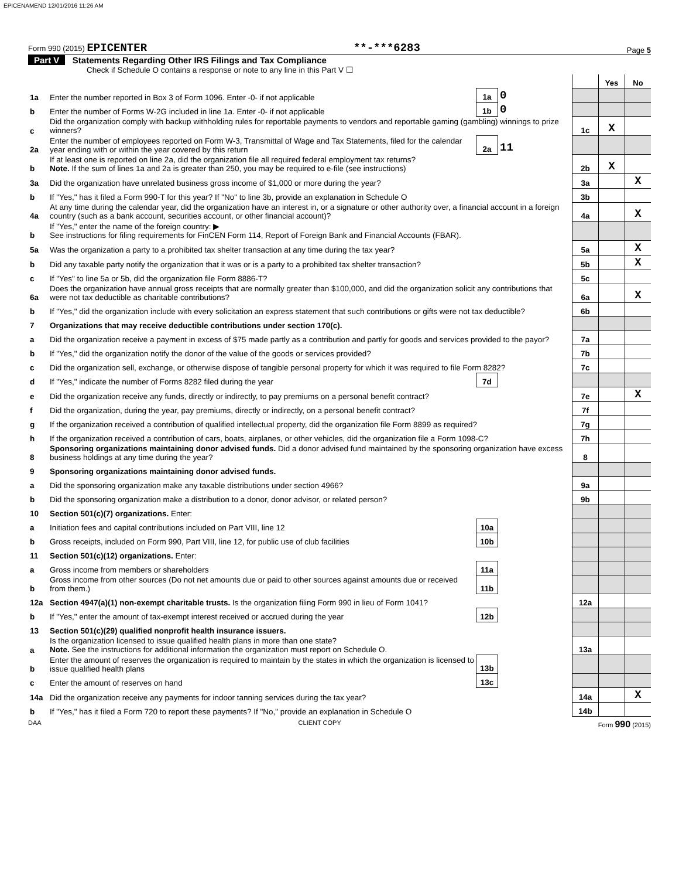EPICENAMEND 12/01/2016 11:26 AM
Form 990 (2015) EPICENTER **-***6283 Page 5
Part V Statements Regarding Other IRS Filings and Tax Compliance
Check if Schedule O contains a response or note to any line in this Part V ☐
| | | | | | Yes | No |
| 1a | Enter the number reported in Box 3 of Form 1096. Enter -0- if not applicable | 1a | 0 | | | |
| b | Enter the number of Forms W-2G included in line 1a. Enter -0- if not applicable | 1b | 0 | | | |
| c | Did the organization comply with backup withholding rules for reportable payments to vendors and reportable gaming (gambling) winnings to prize winners? | | | 1c | X | |
| 2a | Enter the number of employees reported on Form W-3, Transmittal of Wage and Tax Statements, filed for the calendar year ending with or within the year covered by this return | 2a | 11 | | | |
| b | If at least one is reported on line 2a, did the organization file all required federal employment tax returns? Note. If the sum of lines 1a and 2a is greater than 250, you may be required to e-file (see instructions) | | | 2b | X | |
| 3a | Did the organization have unrelated business gross income of $1,000 or more during the year? | | | 3a | | X |
| b | If "Yes," has it filed a Form 990-T for this year? If "No" to line 3b, provide an explanation in Schedule O | | | 3b | | |
| 4a | At any time during the calendar year, did the organization have an interest in, or a signature or other authority over, a financial account in a foreign country (such as a bank account, securities account, or other financial account)? | | | 4a | | X |
| b | If "Yes," enter the name of the foreign country: ▶ See instructions for filing requirements for FinCEN Form 114, Report of Foreign Bank and Financial Accounts (FBAR). | | | | | |
| 5a | Was the organization a party to a prohibited tax shelter transaction at any time during the tax year? | | | 5a | | X |
| b | Did any taxable party notify the organization that it was or is a party to a prohibited tax shelter transaction? | | | 5b | | X |
| c | If "Yes" to line 5a or 5b, did the organization file Form 8886-T? | | | 5c | | |
| 6a | Does the organization have annual gross receipts that are normally greater than $100,000, and did the organization solicit any contributions that were not tax deductible as charitable contributions? | | | 6a | | X |
| b | If "Yes," did the organization include with every solicitation an express statement that such contributions or gifts were not tax deductible? | | | 6b | | |
| 7 | Organizations that may receive deductible contributions under section 170(c). | | | | | |
| a | Did the organization receive a payment in excess of $75 made partly as a contribution and partly for goods and services provided to the payor? | | | 7a | | |
| b | If "Yes," did the organization notify the donor of the value of the goods or services provided? | | | 7b | | |
| c | Did the organization sell, exchange, or otherwise dispose of tangible personal property for which it was required to file Form 8282? | | | 7c | | |
| d | If "Yes," indicate the number of Forms 8282 filed during the year | 7d | | | | |
| e | Did the organization receive any funds, directly or indirectly, to pay premiums on a personal benefit contract? | | | 7e | | X |
| f | Did the organization, during the year, pay premiums, directly or indirectly, on a personal benefit contract? | | | 7f | | |
| g | If the organization received a contribution of qualified intellectual property, did the organization file Form 8899 as required? | | | 7g | | |
| h | If the organization received a contribution of cars, boats, airplanes, or other vehicles, did the organization file a Form 1098-C? | | | 7h | | |
| 8 | Sponsoring organizations maintaining donor advised funds. Did a donor advised fund maintained by the sponsoring organization have excess business holdings at any time during the year? | | | 8 | | |
| 9 | Sponsoring organizations maintaining donor advised funds. | | | | | |
| a | Did the sponsoring organization make any taxable distributions under section 4966? | | | 9a | | |
| b | Did the sponsoring organization make a distribution to a donor, donor advisor, or related person? | | | 9b | | |
| 10 | Section 501(c)(7) organizations. Enter: | | | | | |
| a | Initiation fees and capital contributions included on Part VIII, line 12 | 10a | | | | |
| b | Gross receipts, included on Form 990, Part VIII, line 12, for public use of club facilities | 10b | | | | |
| 11 | Section 501(c)(12) organizations. Enter: | | | | | |
| a | Gross income from members or shareholders | 11a | | | | |
| b | Gross income from other sources (Do not net amounts due or paid to other sources against amounts due or received from them.) | 11b | | | | |
| 12a | Section 4947(a)(1) non-exempt charitable trusts. Is the organization filing Form 990 in lieu of Form 1041? | | | 12a | | |
| b | If "Yes," enter the amount of tax-exempt interest received or accrued during the year | 12b | | | | |
| 13 | Section 501(c)(29) qualified nonprofit health insurance issuers. | | | | | |
| a | Is the organization licensed to issue qualified health plans in more than one state? Note. See the instructions for additional information the organization must report on Schedule O. | | | 13a | | |
| b | Enter the amount of reserves the organization is required to maintain by the states in which the organization is licensed to issue qualified health plans | 13b | | | | |
| c | Enter the amount of reserves on hand | 13c | | | | |
| 14a | Did the organization receive any payments for indoor tanning services during the tax year? | | | 14a | | X |
| b | If "Yes," has it filed a Form 720 to report these payments? If "No," provide an explanation in Schedule O | | | 14b | | |
DAA CLIENT COPY Form 990 (2015)